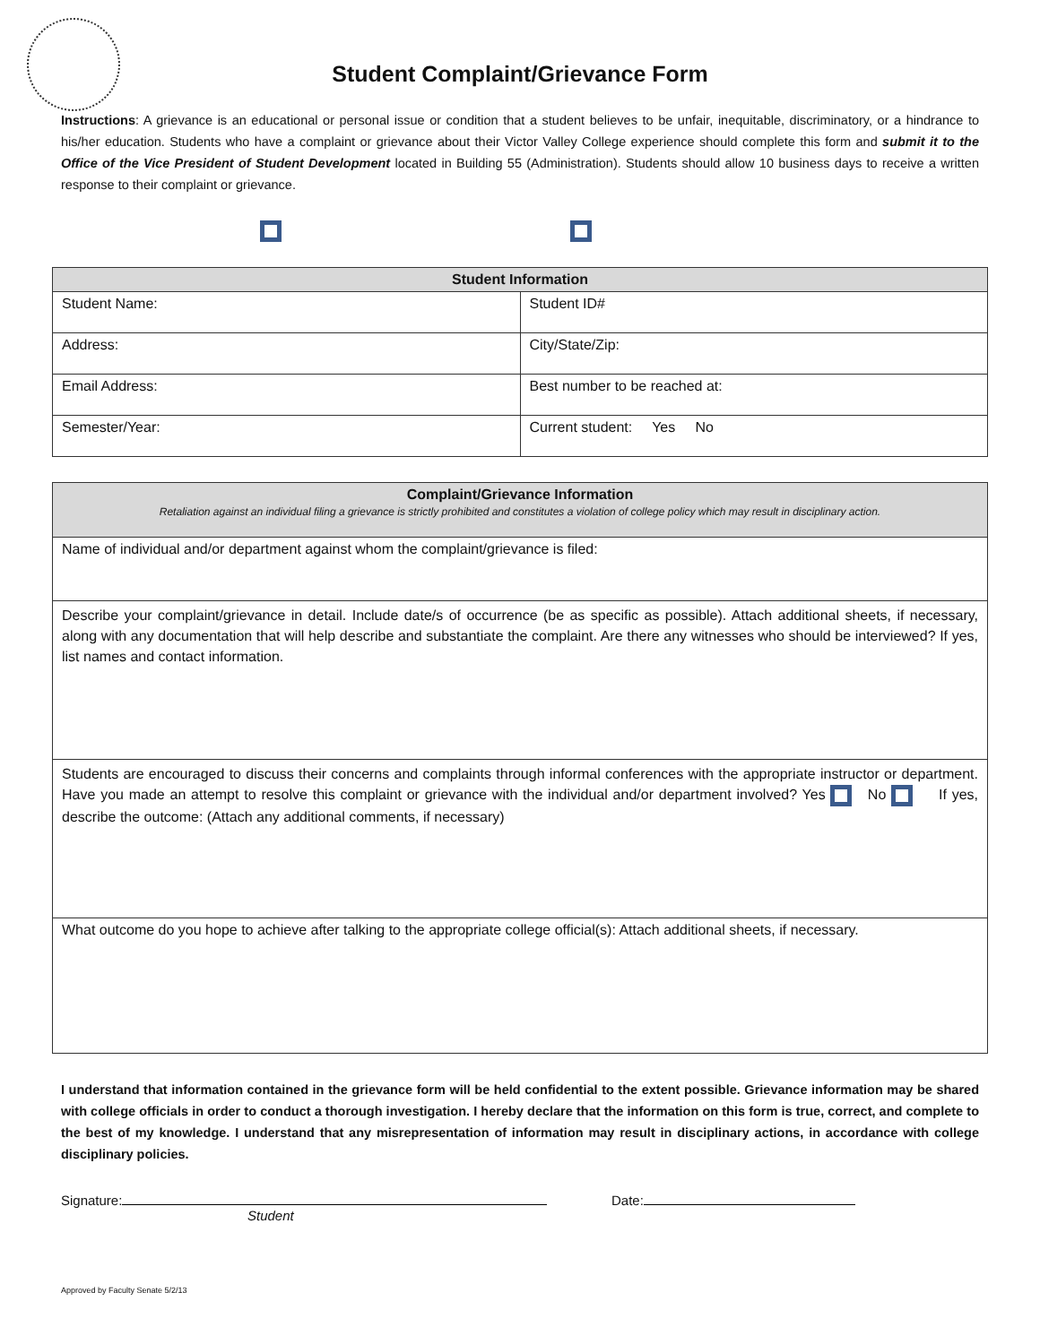Student Complaint/Grievance Form
Instructions: A grievance is an educational or personal issue or condition that a student believes to be unfair, inequitable, discriminatory, or a hindrance to his/her education. Students who have a complaint or grievance about their Victor Valley College experience should complete this form and submit it to the Office of the Vice President of Student Development located in Building 55 (Administration). Students should allow 10 business days to receive a written response to their complaint or grievance.
| Student Information | |
| --- | --- |
| Student Name: | Student ID# |
| Address: | City/State/Zip: |
| Email Address: | Best number to be reached at: |
| Semester/Year: | Current student: Yes No |
| Complaint/Grievance Information Retaliation against an individual filing a grievance is strictly prohibited and constitutes a violation of college policy which may result in disciplinary action. |
| --- |
| Name of individual and/or department against whom the complaint/grievance is filed: |
| Describe your complaint/grievance in detail. Include date/s of occurrence (be as specific as possible). Attach additional sheets, if necessary, along with any documentation that will help describe and substantiate the complaint. Are there any witnesses who should be interviewed? If yes, list names and contact information. |
| Students are encouraged to discuss their concerns and complaints through informal conferences with the appropriate instructor or department. Have you made an attempt to resolve this complaint or grievance with the individual and/or department involved? Yes No If yes, describe the outcome: (Attach any additional comments, if necessary) |
| What outcome do you hope to achieve after talking to the appropriate college official(s): Attach additional sheets, if necessary. |
I understand that information contained in the grievance form will be held confidential to the extent possible. Grievance information may be shared with college officials in order to conduct a thorough investigation. I hereby declare that the information on this form is true, correct, and complete to the best of my knowledge. I understand that any misrepresentation of information may result in disciplinary actions, in accordance with college disciplinary policies.
Signature:
Student
Date:
Approved by Faculty Senate 5/2/13